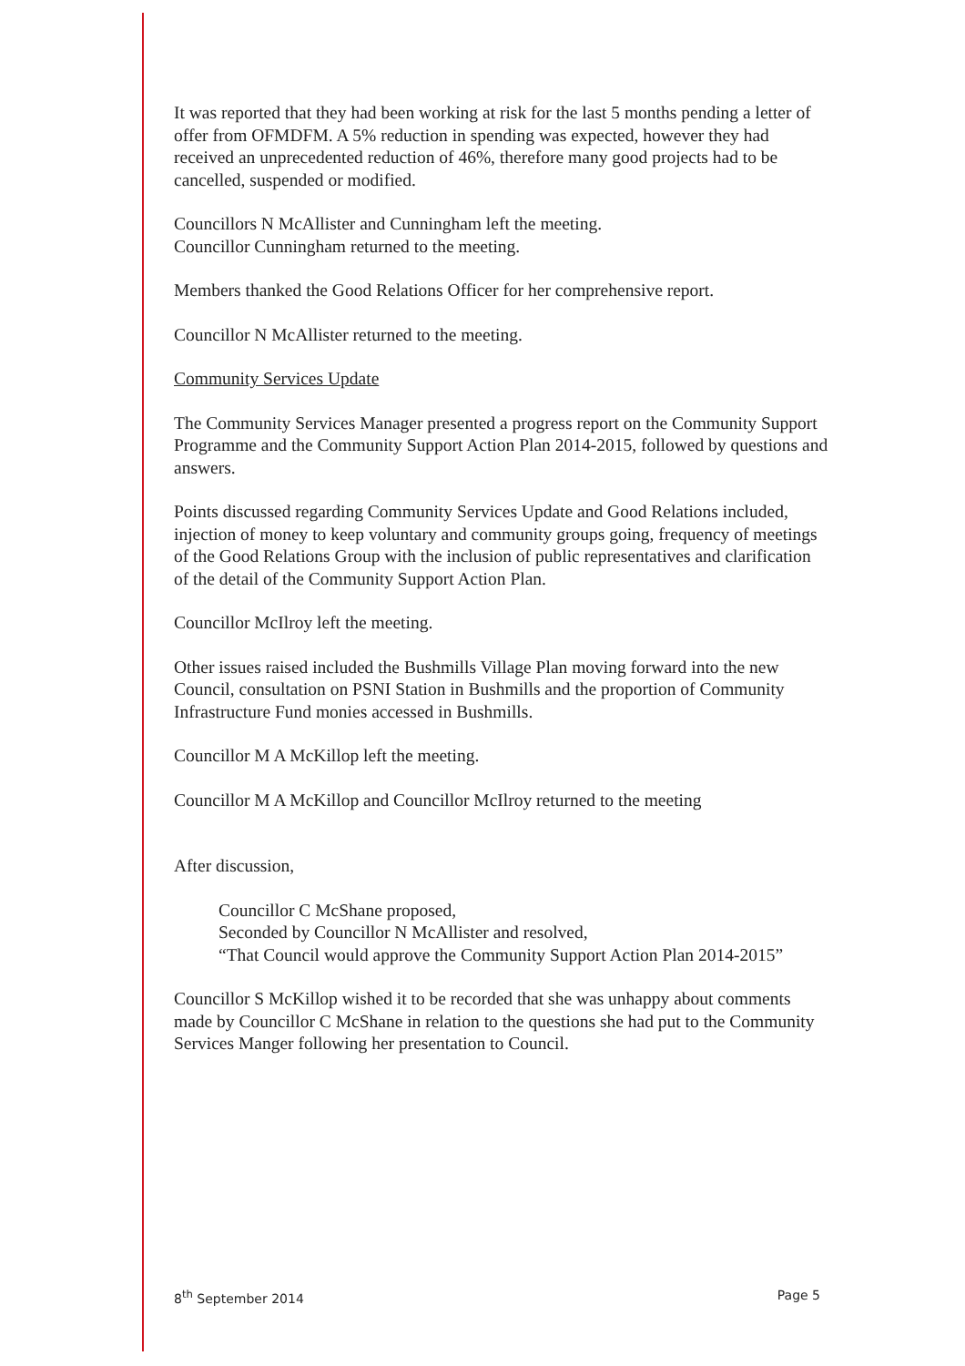It was reported that they had been working at risk for the last 5 months pending a letter of offer from OFMDFM. A 5% reduction in spending was expected, however they had received an unprecedented reduction of 46%, therefore many good projects had to be cancelled, suspended or modified.
Councillors N McAllister and Cunningham left the meeting.
Councillor Cunningham returned to the meeting.
Members thanked the Good Relations Officer for her comprehensive report.
Councillor N McAllister returned to the meeting.
Community Services Update
The Community Services Manager presented a progress report on the Community Support Programme and the Community Support Action Plan 2014-2015, followed by questions and answers.
Points discussed regarding Community Services Update and Good Relations included, injection of money to keep voluntary and community groups going, frequency of meetings of the Good Relations Group with the inclusion of public representatives and clarification of the detail of the Community Support Action Plan.
Councillor McIlroy left the meeting.
Other issues raised included the Bushmills Village Plan moving forward into the new Council, consultation on PSNI Station in Bushmills and the proportion of Community Infrastructure Fund monies accessed in Bushmills.
Councillor M A McKillop left the meeting.
Councillor M A McKillop and Councillor McIlroy returned to the meeting
After discussion,
Councillor C McShane proposed,
Seconded by Councillor N McAllister and resolved,
“That Council would approve the Community Support Action Plan 2014-2015”
Councillor S McKillop wished it to be recorded that she was unhappy about comments made by Councillor C McShane in relation to the questions she had put to the Community Services Manger following her presentation to Council.
8<sup>th</sup> September 2014 Page 5